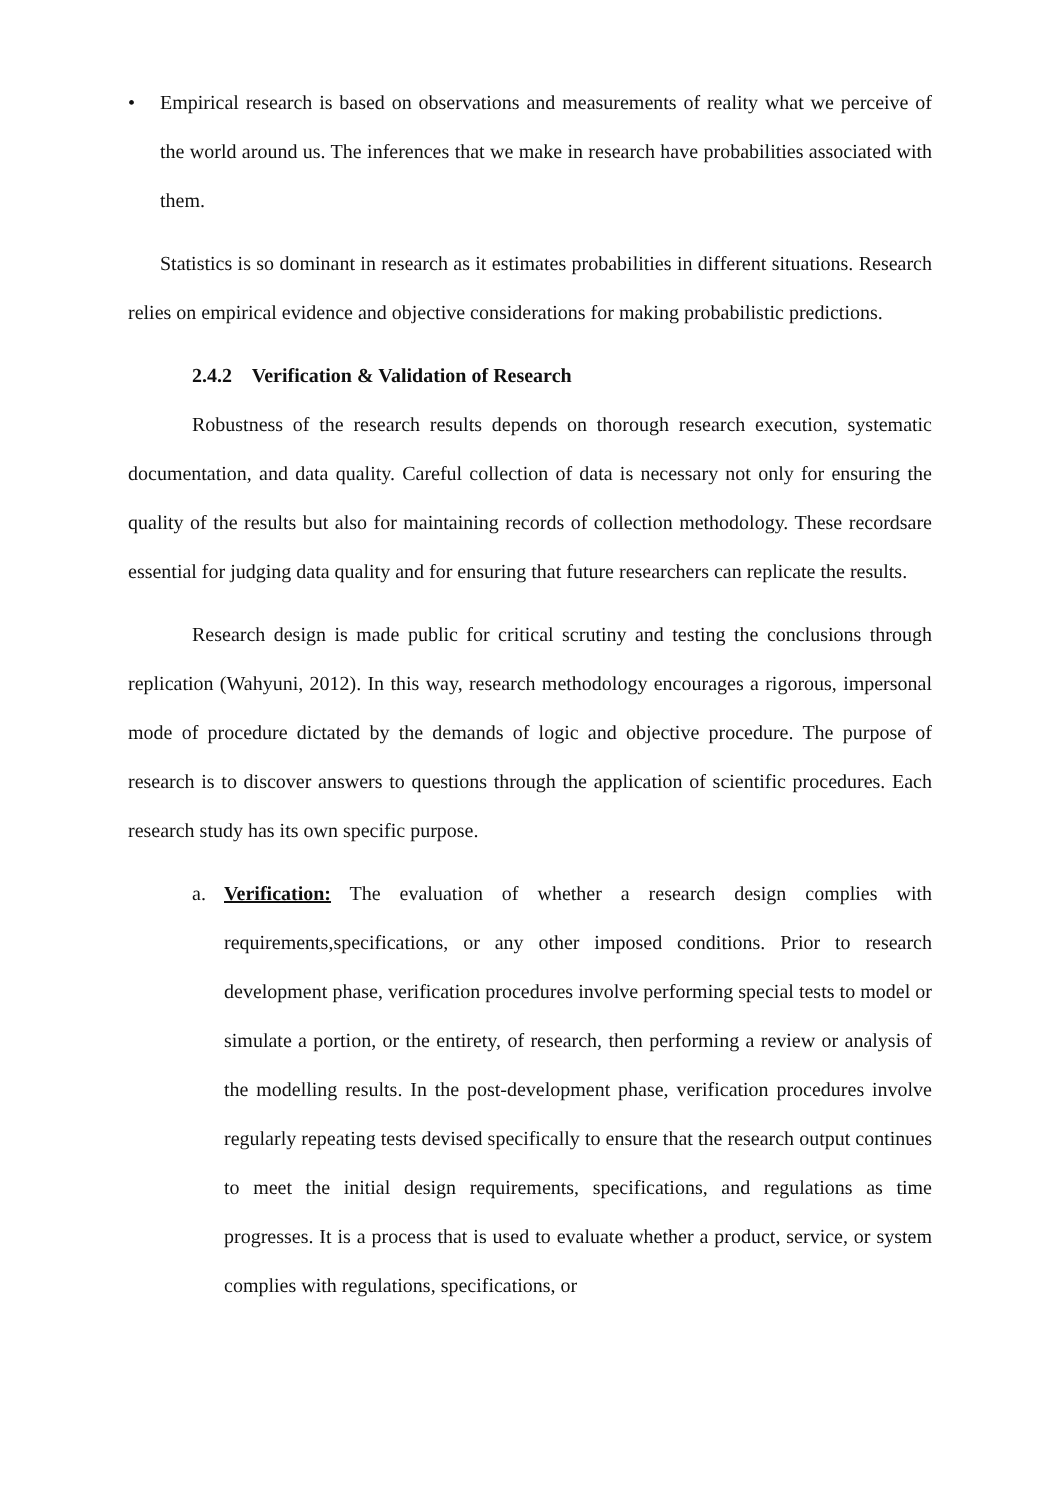• Empirical research is based on observations and measurements of reality what we perceive of the world around us. The inferences that we make in research have probabilities associated with them.
Statistics is so dominant in research as it estimates probabilities in different situations. Research relies on empirical evidence and objective considerations for making probabilistic predictions.
2.4.2 Verification & Validation of Research
Robustness of the research results depends on thorough research execution, systematic documentation, and data quality. Careful collection of data is necessary not only for ensuring the quality of the results but also for maintaining records of collection methodology. These recordsare essential for judging data quality and for ensuring that future researchers can replicate the results.
Research design is made public for critical scrutiny and testing the conclusions through replication (Wahyuni, 2012). In this way, research methodology encourages a rigorous, impersonal mode of procedure dictated by the demands of logic and objective procedure. The purpose of research is to discover answers to questions through the application of scientific procedures. Each research study has its own specific purpose.
a. Verification: The evaluation of whether a research design complies with requirements,specifications, or any other imposed conditions. Prior to research development phase, verification procedures involve performing special tests to model or simulate a portion, or the entirety, of research, then performing a review or analysis of the modelling results. In the post-development phase, verification procedures involve regularly repeating tests devised specifically to ensure that the research output continues to meet the initial design requirements, specifications, and regulations as time progresses. It is a process that is used to evaluate whether a product, service, or system complies with regulations, specifications, or